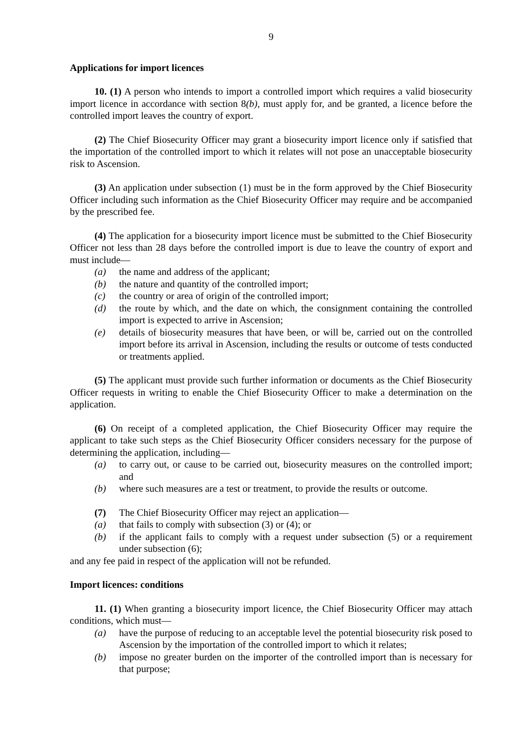9
Applications for import licences
10. (1) A person who intends to import a controlled import which requires a valid biosecurity import licence in accordance with section 8(b), must apply for, and be granted, a licence before the controlled import leaves the country of export.
(2) The Chief Biosecurity Officer may grant a biosecurity import licence only if satisfied that the importation of the controlled import to which it relates will not pose an unacceptable biosecurity risk to Ascension.
(3) An application under subsection (1) must be in the form approved by the Chief Biosecurity Officer including such information as the Chief Biosecurity Officer may require and be accompanied by the prescribed fee.
(4) The application for a biosecurity import licence must be submitted to the Chief Biosecurity Officer not less than 28 days before the controlled import is due to leave the country of export and must include—
(a) the name and address of the applicant;
(b) the nature and quantity of the controlled import;
(c) the country or area of origin of the controlled import;
(d) the route by which, and the date on which, the consignment containing the controlled import is expected to arrive in Ascension;
(e) details of biosecurity measures that have been, or will be, carried out on the controlled import before its arrival in Ascension, including the results or outcome of tests conducted or treatments applied.
(5) The applicant must provide such further information or documents as the Chief Biosecurity Officer requests in writing to enable the Chief Biosecurity Officer to make a determination on the application.
(6) On receipt of a completed application, the Chief Biosecurity Officer may require the applicant to take such steps as the Chief Biosecurity Officer considers necessary for the purpose of determining the application, including—
(a) to carry out, or cause to be carried out, biosecurity measures on the controlled import; and
(b) where such measures are a test or treatment, to provide the results or outcome.
(7) The Chief Biosecurity Officer may reject an application—
(a) that fails to comply with subsection (3) or (4); or
(b) if the applicant fails to comply with a request under subsection (5) or a requirement under subsection (6);
and any fee paid in respect of the application will not be refunded.
Import licences: conditions
11. (1) When granting a biosecurity import licence, the Chief Biosecurity Officer may attach conditions, which must—
(a) have the purpose of reducing to an acceptable level the potential biosecurity risk posed to Ascension by the importation of the controlled import to which it relates;
(b) impose no greater burden on the importer of the controlled import than is necessary for that purpose;